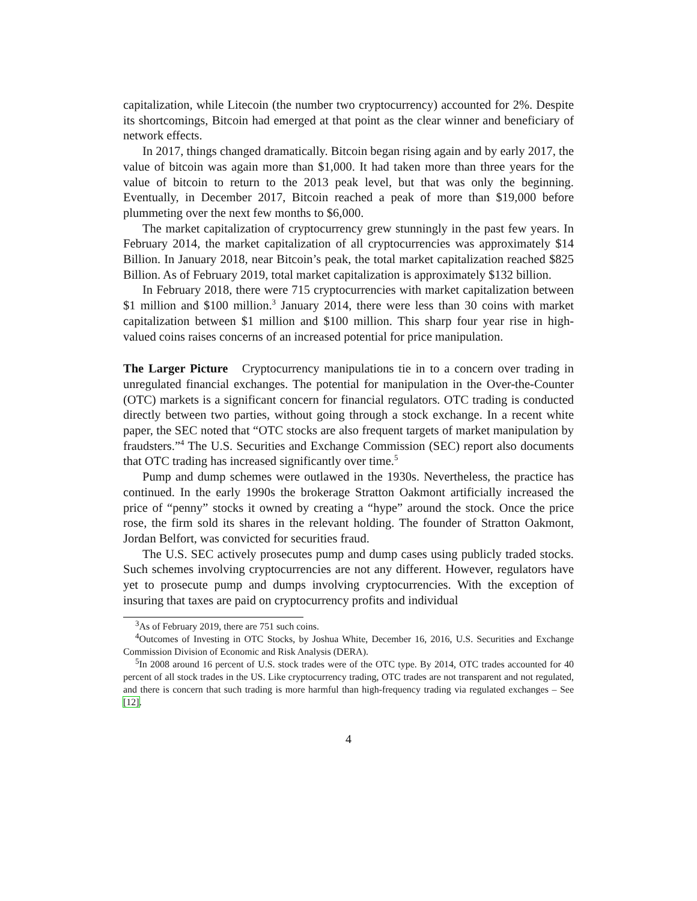capitalization, while Litecoin (the number two cryptocurrency) accounted for 2%. Despite its shortcomings, Bitcoin had emerged at that point as the clear winner and beneficiary of network effects.
In 2017, things changed dramatically. Bitcoin began rising again and by early 2017, the value of bitcoin was again more than $1,000. It had taken more than three years for the value of bitcoin to return to the 2013 peak level, but that was only the beginning. Eventually, in December 2017, Bitcoin reached a peak of more than $19,000 before plummeting over the next few months to $6,000.
The market capitalization of cryptocurrency grew stunningly in the past few years. In February 2014, the market capitalization of all cryptocurrencies was approximately $14 Billion. In January 2018, near Bitcoin’s peak, the total market capitalization reached $825 Billion. As of February 2019, total market capitalization is approximately $132 billion.
In February 2018, there were 715 cryptocurrencies with market capitalization between $1 million and $100 million.<sup>3</sup> January 2014, there were less than 30 coins with market capitalization between $1 million and $100 million. This sharp four year rise in high-valued coins raises concerns of an increased potential for price manipulation.
The Larger Picture Cryptocurrency manipulations tie in to a concern over trading in unregulated financial exchanges. The potential for manipulation in the Over-the-Counter (OTC) markets is a significant concern for financial regulators. OTC trading is conducted directly between two parties, without going through a stock exchange. In a recent white paper, the SEC noted that “OTC stocks are also frequent targets of market manipulation by fraudsters.”<sup>4</sup> The U.S. Securities and Exchange Commission (SEC) report also documents that OTC trading has increased significantly over time.<sup>5</sup>
Pump and dump schemes were outlawed in the 1930s. Nevertheless, the practice has continued. In the early 1990s the brokerage Stratton Oakmont artificially increased the price of “penny” stocks it owned by creating a “hype” around the stock. Once the price rose, the firm sold its shares in the relevant holding. The founder of Stratton Oakmont, Jordan Belfort, was convicted for securities fraud.
The U.S. SEC actively prosecutes pump and dump cases using publicly traded stocks. Such schemes involving cryptocurrencies are not any different. However, regulators have yet to prosecute pump and dumps involving cryptocurrencies. With the exception of insuring that taxes are paid on cryptocurrency profits and individual
<sup>3</sup> As of February 2019, there are 751 such coins.
<sup>4</sup> Outcomes of Investing in OTC Stocks, by Joshua White, December 16, 2016, U.S. Securities and Exchange Commission Division of Economic and Risk Analysis (DERA).
<sup>5</sup> In 2008 around 16 percent of U.S. stock trades were of the OTC type. By 2014, OTC trades accounted for 40 percent of all stock trades in the US. Like cryptocurrency trading, OTC trades are not transparent and not regulated, and there is concern that such trading is more harmful than high-frequency trading via regulated exchanges – See [12].
4